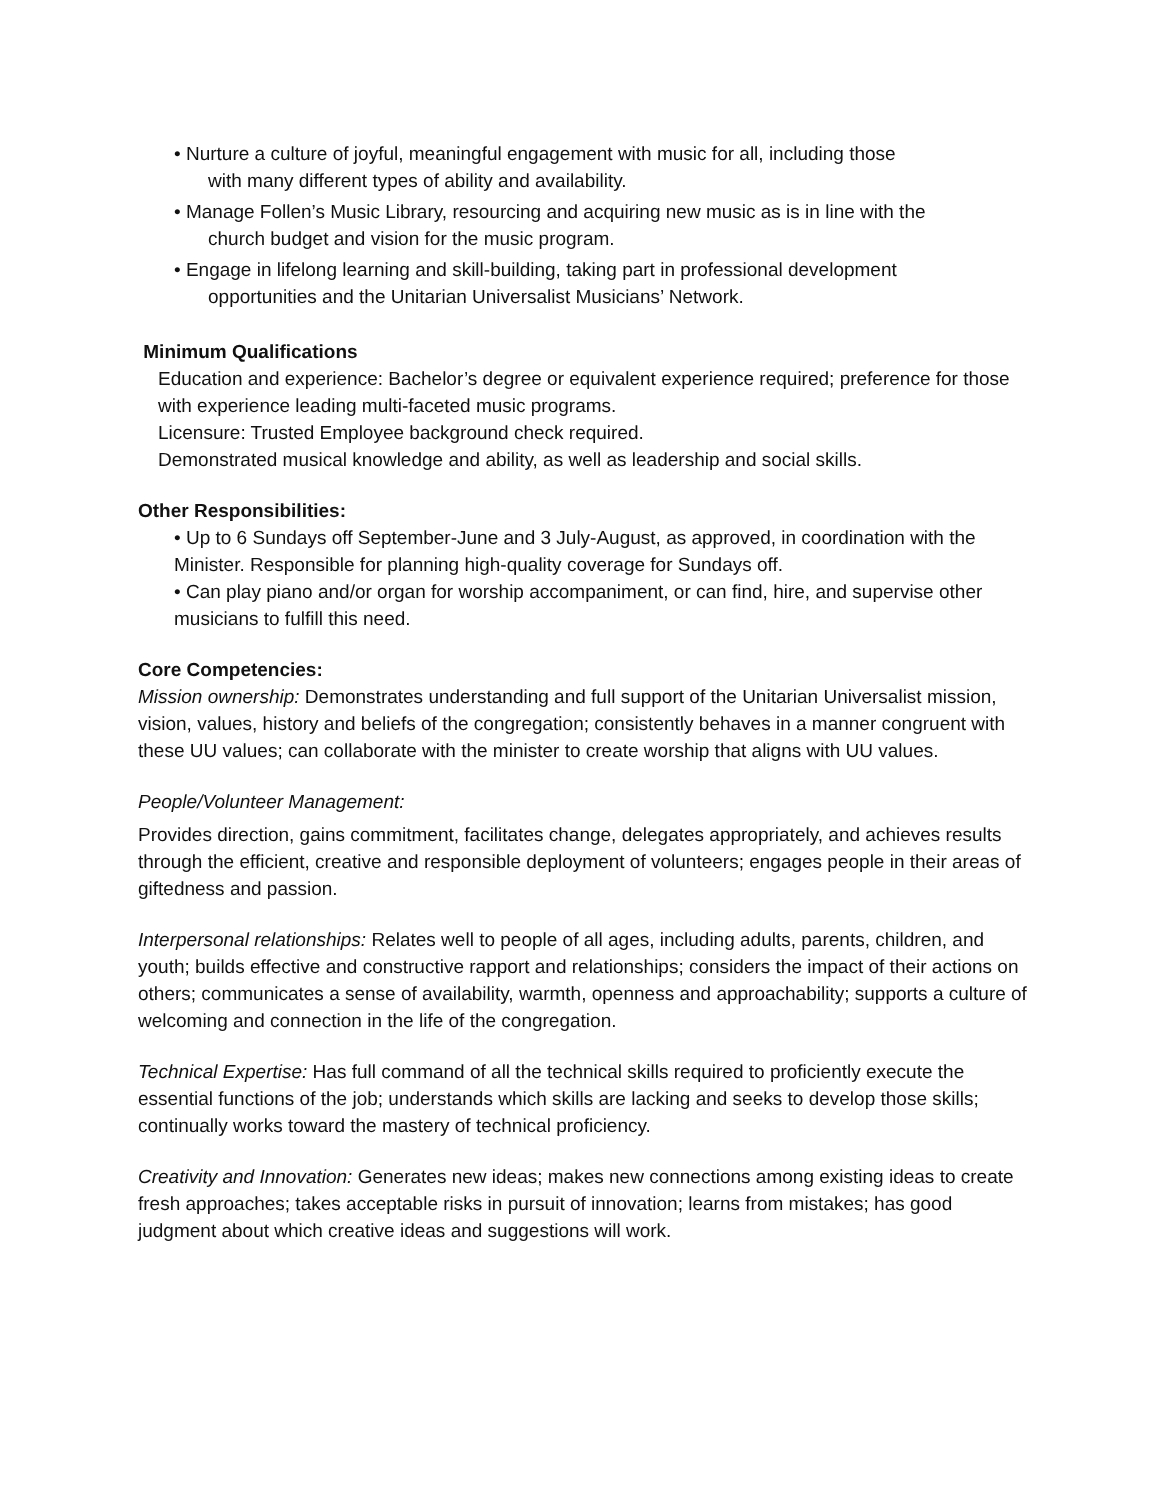• Nurture a culture of joyful, meaningful engagement with music for all, including those
with many different types of ability and availability.
• Manage Follen’s Music Library, resourcing and acquiring new music as is in line with the
church budget and vision for the music program.
• Engage in lifelong learning and skill-building, taking part in professional development
opportunities and the Unitarian Universalist Musicians’ Network.
Minimum Qualifications
Education and experience: Bachelor’s degree or equivalent experience required; preference for those with experience leading multi-faceted music programs.
Licensure: Trusted Employee background check required.
Demonstrated musical knowledge and ability, as well as leadership and social skills.
Other Responsibilities:
• Up to 6 Sundays off September-June and 3 July-August, as approved, in coordination with the Minister. Responsible for planning high-quality coverage for Sundays off.
• Can play piano and/or organ for worship accompaniment, or can find, hire, and supervise other musicians to fulfill this need.
Core Competencies:
Mission ownership: Demonstrates understanding and full support of the Unitarian Universalist mission, vision, values, history and beliefs of the congregation; consistently behaves in a manner congruent with these UU values; can collaborate with the minister to create worship that aligns with UU values.
People/Volunteer Management:
Provides direction, gains commitment, facilitates change, delegates appropriately, and achieves results through the efficient, creative and responsible deployment of volunteers; engages people in their areas of giftedness and passion.
Interpersonal relationships: Relates well to people of all ages, including adults, parents, children, and youth; builds effective and constructive rapport and relationships; considers the impact of their actions on others; communicates a sense of availability, warmth, openness and approachability; supports a culture of welcoming and connection in the life of the congregation.
Technical Expertise: Has full command of all the technical skills required to proficiently execute the essential functions of the job; understands which skills are lacking and seeks to develop those skills; continually works toward the mastery of technical proficiency.
Creativity and Innovation: Generates new ideas; makes new connections among existing ideas to create fresh approaches; takes acceptable risks in pursuit of innovation; learns from mistakes; has good judgment about which creative ideas and suggestions will work.